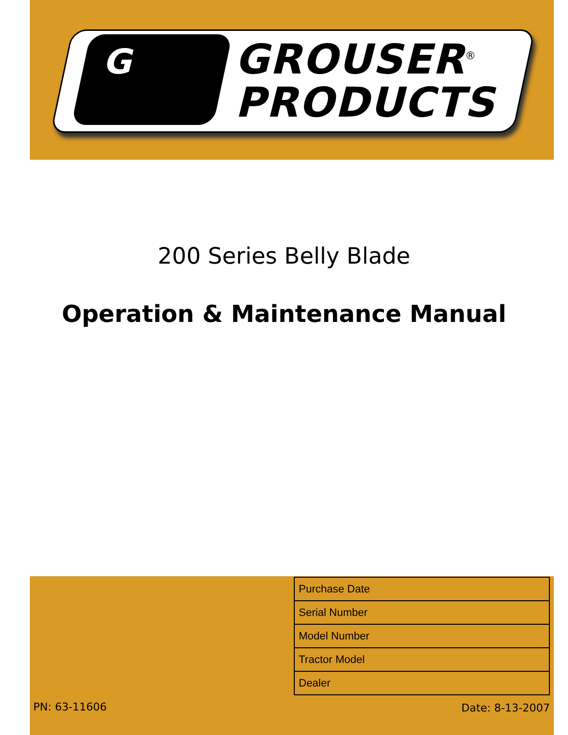G
GROUSER<sup>®</sup>
PRODUCTS
200 Series Belly Blade
Operation & Maintenance Manual
| Purchase Date |
| Serial Number |
| Model Number |
| Tractor Model |
| Dealer |
PN: 63-11606 Date: 8-13-2007